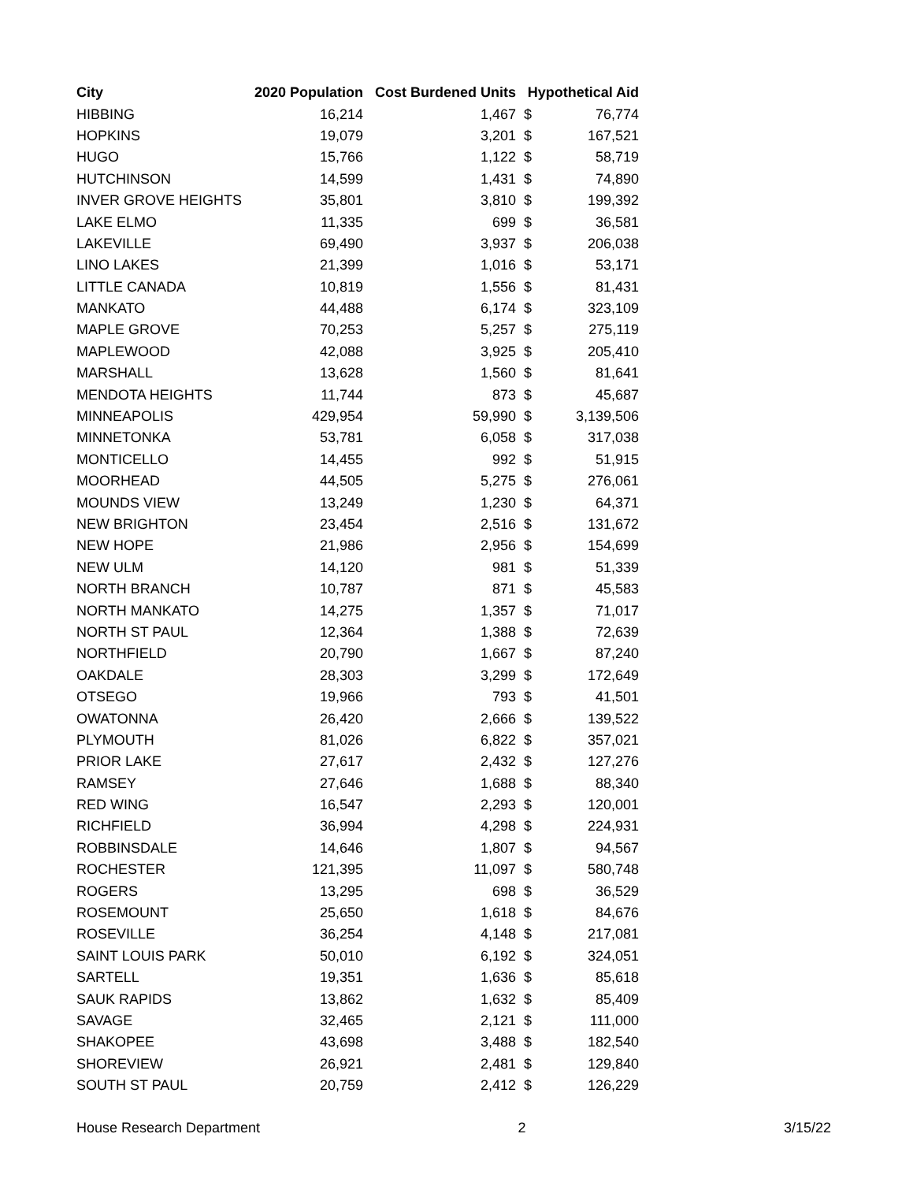| City | 2020 Population | Cost Burdened Units | Hypothetical Aid | |
| --- | --- | --- | --- | --- |
| HIBBING | 16,214 | 1,467 | $ | 76,774 |
| HOPKINS | 19,079 | 3,201 | $ | 167,521 |
| HUGO | 15,766 | 1,122 | $ | 58,719 |
| HUTCHINSON | 14,599 | 1,431 | $ | 74,890 |
| INVER GROVE HEIGHTS | 35,801 | 3,810 | $ | 199,392 |
| LAKE ELMO | 11,335 | 699 | $ | 36,581 |
| LAKEVILLE | 69,490 | 3,937 | $ | 206,038 |
| LINO LAKES | 21,399 | 1,016 | $ | 53,171 |
| LITTLE CANADA | 10,819 | 1,556 | $ | 81,431 |
| MANKATO | 44,488 | 6,174 | $ | 323,109 |
| MAPLE GROVE | 70,253 | 5,257 | $ | 275,119 |
| MAPLEWOOD | 42,088 | 3,925 | $ | 205,410 |
| MARSHALL | 13,628 | 1,560 | $ | 81,641 |
| MENDOTA HEIGHTS | 11,744 | 873 | $ | 45,687 |
| MINNEAPOLIS | 429,954 | 59,990 | $ | 3,139,506 |
| MINNETONKA | 53,781 | 6,058 | $ | 317,038 |
| MONTICELLO | 14,455 | 992 | $ | 51,915 |
| MOORHEAD | 44,505 | 5,275 | $ | 276,061 |
| MOUNDS VIEW | 13,249 | 1,230 | $ | 64,371 |
| NEW BRIGHTON | 23,454 | 2,516 | $ | 131,672 |
| NEW HOPE | 21,986 | 2,956 | $ | 154,699 |
| NEW ULM | 14,120 | 981 | $ | 51,339 |
| NORTH BRANCH | 10,787 | 871 | $ | 45,583 |
| NORTH MANKATO | 14,275 | 1,357 | $ | 71,017 |
| NORTH ST PAUL | 12,364 | 1,388 | $ | 72,639 |
| NORTHFIELD | 20,790 | 1,667 | $ | 87,240 |
| OAKDALE | 28,303 | 3,299 | $ | 172,649 |
| OTSEGO | 19,966 | 793 | $ | 41,501 |
| OWATONNA | 26,420 | 2,666 | $ | 139,522 |
| PLYMOUTH | 81,026 | 6,822 | $ | 357,021 |
| PRIOR LAKE | 27,617 | 2,432 | $ | 127,276 |
| RAMSEY | 27,646 | 1,688 | $ | 88,340 |
| RED WING | 16,547 | 2,293 | $ | 120,001 |
| RICHFIELD | 36,994 | 4,298 | $ | 224,931 |
| ROBBINSDALE | 14,646 | 1,807 | $ | 94,567 |
| ROCHESTER | 121,395 | 11,097 | $ | 580,748 |
| ROGERS | 13,295 | 698 | $ | 36,529 |
| ROSEMOUNT | 25,650 | 1,618 | $ | 84,676 |
| ROSEVILLE | 36,254 | 4,148 | $ | 217,081 |
| SAINT LOUIS PARK | 50,010 | 6,192 | $ | 324,051 |
| SARTELL | 19,351 | 1,636 | $ | 85,618 |
| SAUK RAPIDS | 13,862 | 1,632 | $ | 85,409 |
| SAVAGE | 32,465 | 2,121 | $ | 111,000 |
| SHAKOPEE | 43,698 | 3,488 | $ | 182,540 |
| SHOREVIEW | 26,921 | 2,481 | $ | 129,840 |
| SOUTH ST PAUL | 20,759 | 2,412 | $ | 126,229 |
House Research Department 2 3/15/22